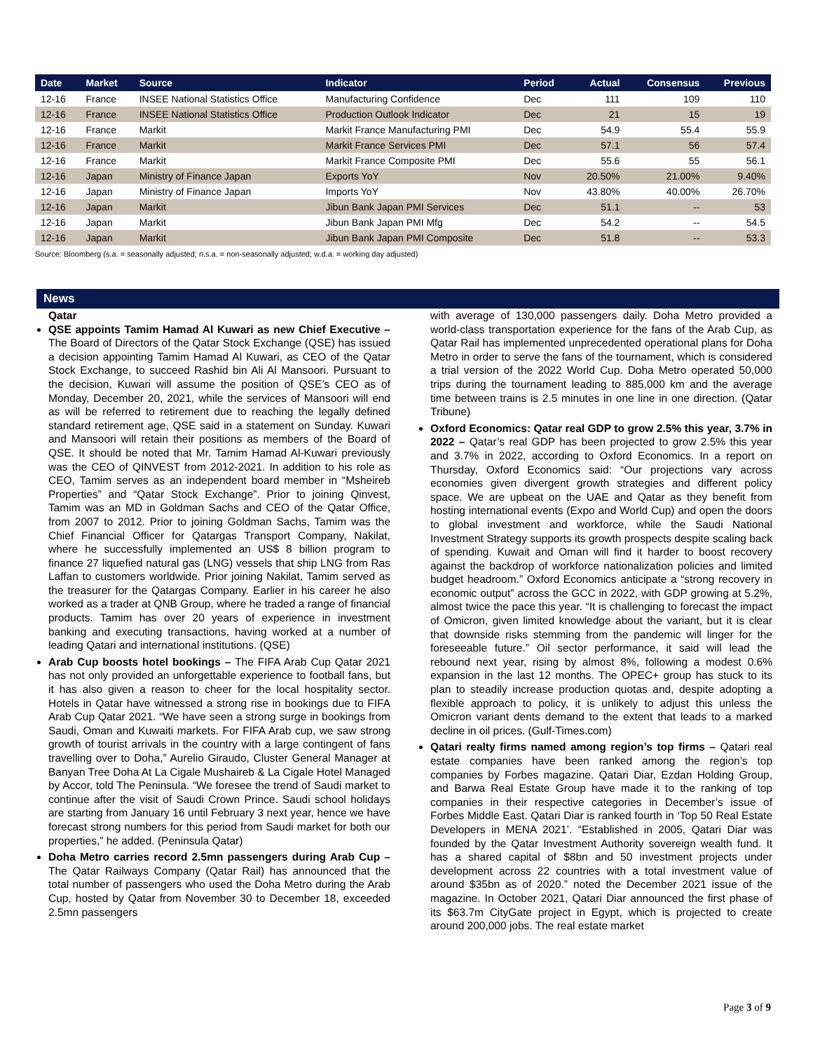| Date | Market | Source | Indicator | Period | Actual | Consensus | Previous |
| --- | --- | --- | --- | --- | --- | --- | --- |
| 12-16 | France | INSEE National Statistics Office | Manufacturing Confidence | Dec | 111 | 109 | 110 |
| 12-16 | France | INSEE National Statistics Office | Production Outlook Indicator | Dec | 21 | 15 | 19 |
| 12-16 | France | Markit | Markit France Manufacturing PMI | Dec | 54.9 | 55.4 | 55.9 |
| 12-16 | France | Markit | Markit France Services PMI | Dec | 57.1 | 56 | 57.4 |
| 12-16 | France | Markit | Markit France Composite PMI | Dec | 55.6 | 55 | 56.1 |
| 12-16 | Japan | Ministry of Finance Japan | Exports YoY | Nov | 20.50% | 21.00% | 9.40% |
| 12-16 | Japan | Ministry of Finance Japan | Imports YoY | Nov | 43.80% | 40.00% | 26.70% |
| 12-16 | Japan | Markit | Jibun Bank Japan PMI Services | Dec | 51.1 | -- | 53 |
| 12-16 | Japan | Markit | Jibun Bank Japan PMI Mfg | Dec | 54.2 | -- | 54.5 |
| 12-16 | Japan | Markit | Jibun Bank Japan PMI Composite | Dec | 51.8 | -- | 53.3 |
Source: Bloomberg (s.a. = seasonally adjusted; n.s.a. = non-seasonally adjusted; w.d.a. = working day adjusted)
News
Qatar
QSE appoints Tamim Hamad Al Kuwari as new Chief Executive – The Board of Directors of the Qatar Stock Exchange (QSE) has issued a decision appointing Tamim Hamad Al Kuwari, as CEO of the Qatar Stock Exchange, to succeed Rashid bin Ali Al Mansoori. Pursuant to the decision, Kuwari will assume the position of QSE’s CEO as of Monday, December 20, 2021, while the services of Mansoori will end as will be referred to retirement due to reaching the legally defined standard retirement age, QSE said in a statement on Sunday. Kuwari and Mansoori will retain their positions as members of the Board of QSE. It should be noted that Mr. Tamim Hamad Al-Kuwari previously was the CEO of QINVEST from 2012-2021. In addition to his role as CEO, Tamim serves as an independent board member in “Msheireb Properties” and “Qatar Stock Exchange”. Prior to joining Qinvest, Tamim was an MD in Goldman Sachs and CEO of the Qatar Office, from 2007 to 2012. Prior to joining Goldman Sachs, Tamim was the Chief Financial Officer for Qatargas Transport Company, Nakilat, where he successfully implemented an US$ 8 billion program to finance 27 liquefied natural gas (LNG) vessels that ship LNG from Ras Laffan to customers worldwide. Prior joining Nakilat, Tamim served as the treasurer for the Qatargas Company. Earlier in his career he also worked as a trader at QNB Group, where he traded a range of financial products. Tamim has over 20 years of experience in investment banking and executing transactions, having worked at a number of leading Qatari and international institutions. (QSE)
Arab Cup boosts hotel bookings – The FIFA Arab Cup Qatar 2021 has not only provided an unforgettable experience to football fans, but it has also given a reason to cheer for the local hospitality sector. Hotels in Qatar have witnessed a strong rise in bookings due to FIFA Arab Cup Qatar 2021. “We have seen a strong surge in bookings from Saudi, Oman and Kuwaiti markets. For FIFA Arab cup, we saw strong growth of tourist arrivals in the country with a large contingent of fans travelling over to Doha,” Aurelio Giraudo, Cluster General Manager at Banyan Tree Doha At La Cigale Mushaireb & La Cigale Hotel Managed by Accor, told The Peninsula. “We foresee the trend of Saudi market to continue after the visit of Saudi Crown Prince. Saudi school holidays are starting from January 16 until February 3 next year, hence we have forecast strong numbers for this period from Saudi market for both our properties,” he added. (Peninsula Qatar)
Doha Metro carries record 2.5mn passengers during Arab Cup – The Qatar Railways Company (Qatar Rail) has announced that the total number of passengers who used the Doha Metro during the Arab Cup, hosted by Qatar from November 30 to December 18, exceeded 2.5mn passengers
with average of 130,000 passengers daily. Doha Metro provided a world-class transportation experience for the fans of the Arab Cup, as Qatar Rail has implemented unprecedented operational plans for Doha Metro in order to serve the fans of the tournament, which is considered a trial version of the 2022 World Cup. Doha Metro operated 50,000 trips during the tournament leading to 885,000 km and the average time between trains is 2.5 minutes in one line in one direction. (Qatar Tribune)
Oxford Economics: Qatar real GDP to grow 2.5% this year, 3.7% in 2022 – Qatar’s real GDP has been projected to grow 2.5% this year and 3.7% in 2022, according to Oxford Economics. In a report on Thursday, Oxford Economics said: “Our projections vary across economies given divergent growth strategies and different policy space. We are upbeat on the UAE and Qatar as they benefit from hosting international events (Expo and World Cup) and open the doors to global investment and workforce, while the Saudi National Investment Strategy supports its growth prospects despite scaling back of spending. Kuwait and Oman will find it harder to boost recovery against the backdrop of workforce nationalization policies and limited budget headroom.” Oxford Economics anticipate a “strong recovery in economic output” across the GCC in 2022, with GDP growing at 5.2%, almost twice the pace this year. “It is challenging to forecast the impact of Omicron, given limited knowledge about the variant, but it is clear that downside risks stemming from the pandemic will linger for the foreseeable future.” Oil sector performance, it said will lead the rebound next year, rising by almost 8%, following a modest 0.6% expansion in the last 12 months. The OPEC+ group has stuck to its plan to steadily increase production quotas and, despite adopting a flexible approach to policy, it is unlikely to adjust this unless the Omicron variant dents demand to the extent that leads to a marked decline in oil prices. (Gulf-Times.com)
Qatari realty firms named among region’s top firms – Qatari real estate companies have been ranked among the region’s top companies by Forbes magazine. Qatari Diar, Ezdan Holding Group, and Barwa Real Estate Group have made it to the ranking of top companies in their respective categories in December’s issue of Forbes Middle East. Qatari Diar is ranked fourth in ‘Top 50 Real Estate Developers in MENA 2021’. “Established in 2005, Qatari Diar was founded by the Qatar Investment Authority sovereign wealth fund. It has a shared capital of $8bn and 50 investment projects under development across 22 countries with a total investment value of around $35bn as of 2020.” noted the December 2021 issue of the magazine. In October 2021, Qatari Diar announced the first phase of its $63.7m CityGate project in Egypt, which is projected to create around 200,000 jobs. The real estate market
Page 3 of 9